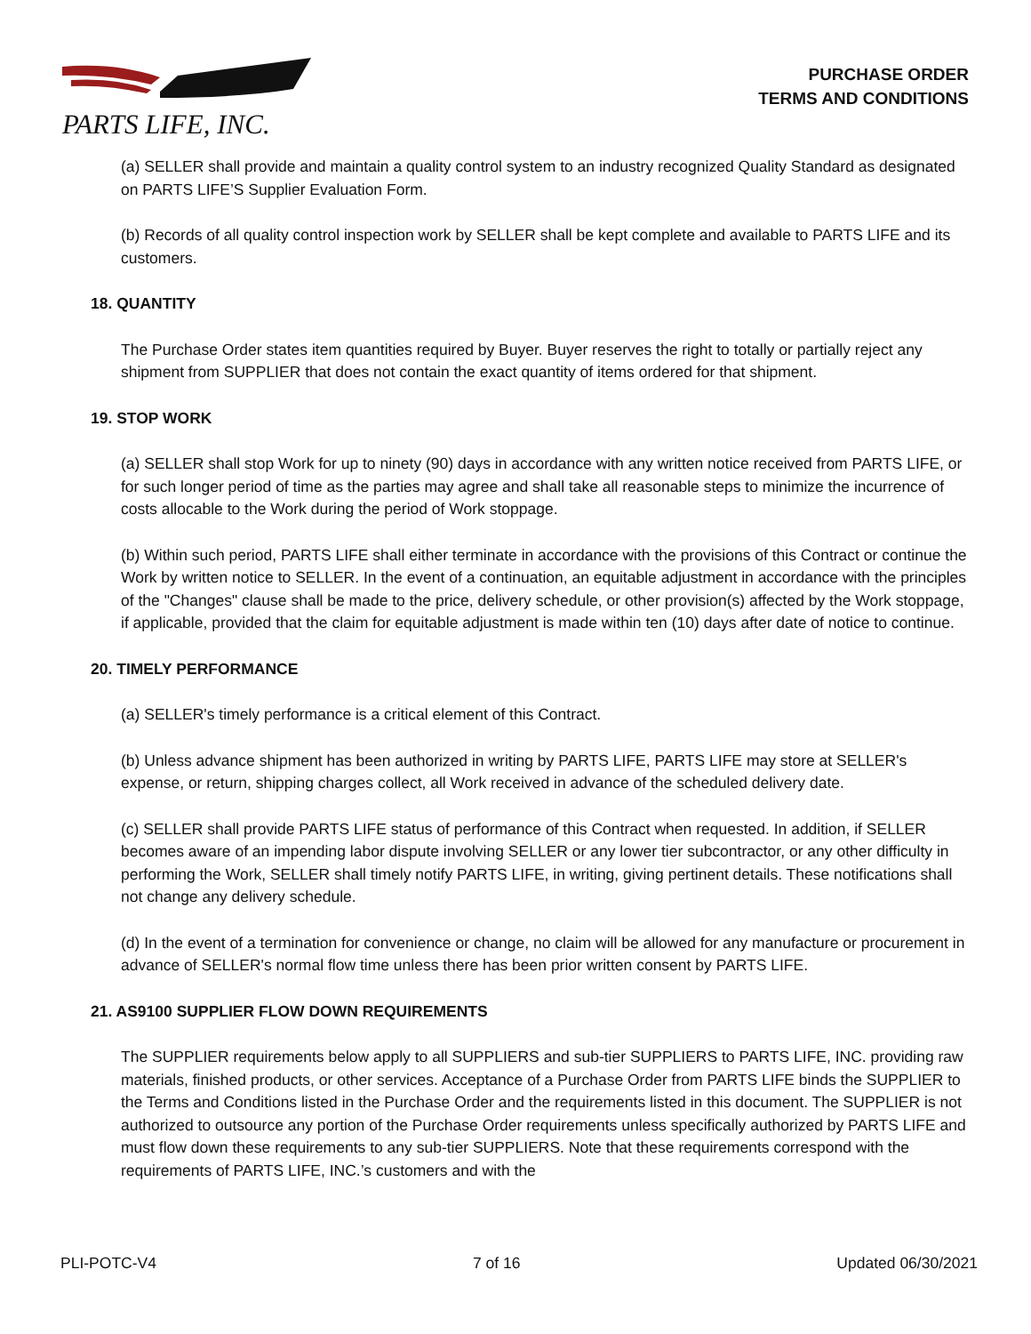PARTS LIFE, INC.
PURCHASE ORDER
TERMS AND CONDITIONS
(a) SELLER shall provide and maintain a quality control system to an industry recognized Quality Standard as designated on PARTS LIFE’S Supplier Evaluation Form.
(b) Records of all quality control inspection work by SELLER shall be kept complete and available to PARTS LIFE and its customers.
18. QUANTITY
The Purchase Order states item quantities required by Buyer. Buyer reserves the right to totally or partially reject any shipment from SUPPLIER that does not contain the exact quantity of items ordered for that shipment.
19. STOP WORK
(a) SELLER shall stop Work for up to ninety (90) days in accordance with any written notice received from PARTS LIFE, or for such longer period of time as the parties may agree and shall take all reasonable steps to minimize the incurrence of costs allocable to the Work during the period of Work stoppage.
(b) Within such period, PARTS LIFE shall either terminate in accordance with the provisions of this Contract or continue the Work by written notice to SELLER. In the event of a continuation, an equitable adjustment in accordance with the principles of the "Changes" clause shall be made to the price, delivery schedule, or other provision(s) affected by the Work stoppage, if applicable, provided that the claim for equitable adjustment is made within ten (10) days after date of notice to continue.
20. TIMELY PERFORMANCE
(a) SELLER's timely performance is a critical element of this Contract.
(b) Unless advance shipment has been authorized in writing by PARTS LIFE, PARTS LIFE may store at SELLER's expense, or return, shipping charges collect, all Work received in advance of the scheduled delivery date.
(c) SELLER shall provide PARTS LIFE status of performance of this Contract when requested. In addition, if SELLER becomes aware of an impending labor dispute involving SELLER or any lower tier subcontractor, or any other difficulty in performing the Work, SELLER shall timely notify PARTS LIFE, in writing, giving pertinent details. These notifications shall not change any delivery schedule.
(d) In the event of a termination for convenience or change, no claim will be allowed for any manufacture or procurement in advance of SELLER's normal flow time unless there has been prior written consent by PARTS LIFE.
21. AS9100 SUPPLIER FLOW DOWN REQUIREMENTS
The SUPPLIER requirements below apply to all SUPPLIERS and sub-tier SUPPLIERS to PARTS LIFE, INC. providing raw materials, finished products, or other services. Acceptance of a Purchase Order from PARTS LIFE binds the SUPPLIER to the Terms and Conditions listed in the Purchase Order and the requirements listed in this document. The SUPPLIER is not authorized to outsource any portion of the Purchase Order requirements unless specifically authorized by PARTS LIFE and must flow down these requirements to any sub-tier SUPPLIERS. Note that these requirements correspond with the requirements of PARTS LIFE, INC.’s customers and with the
PLI-POTC-V4 7 of 16 Updated 06/30/2021